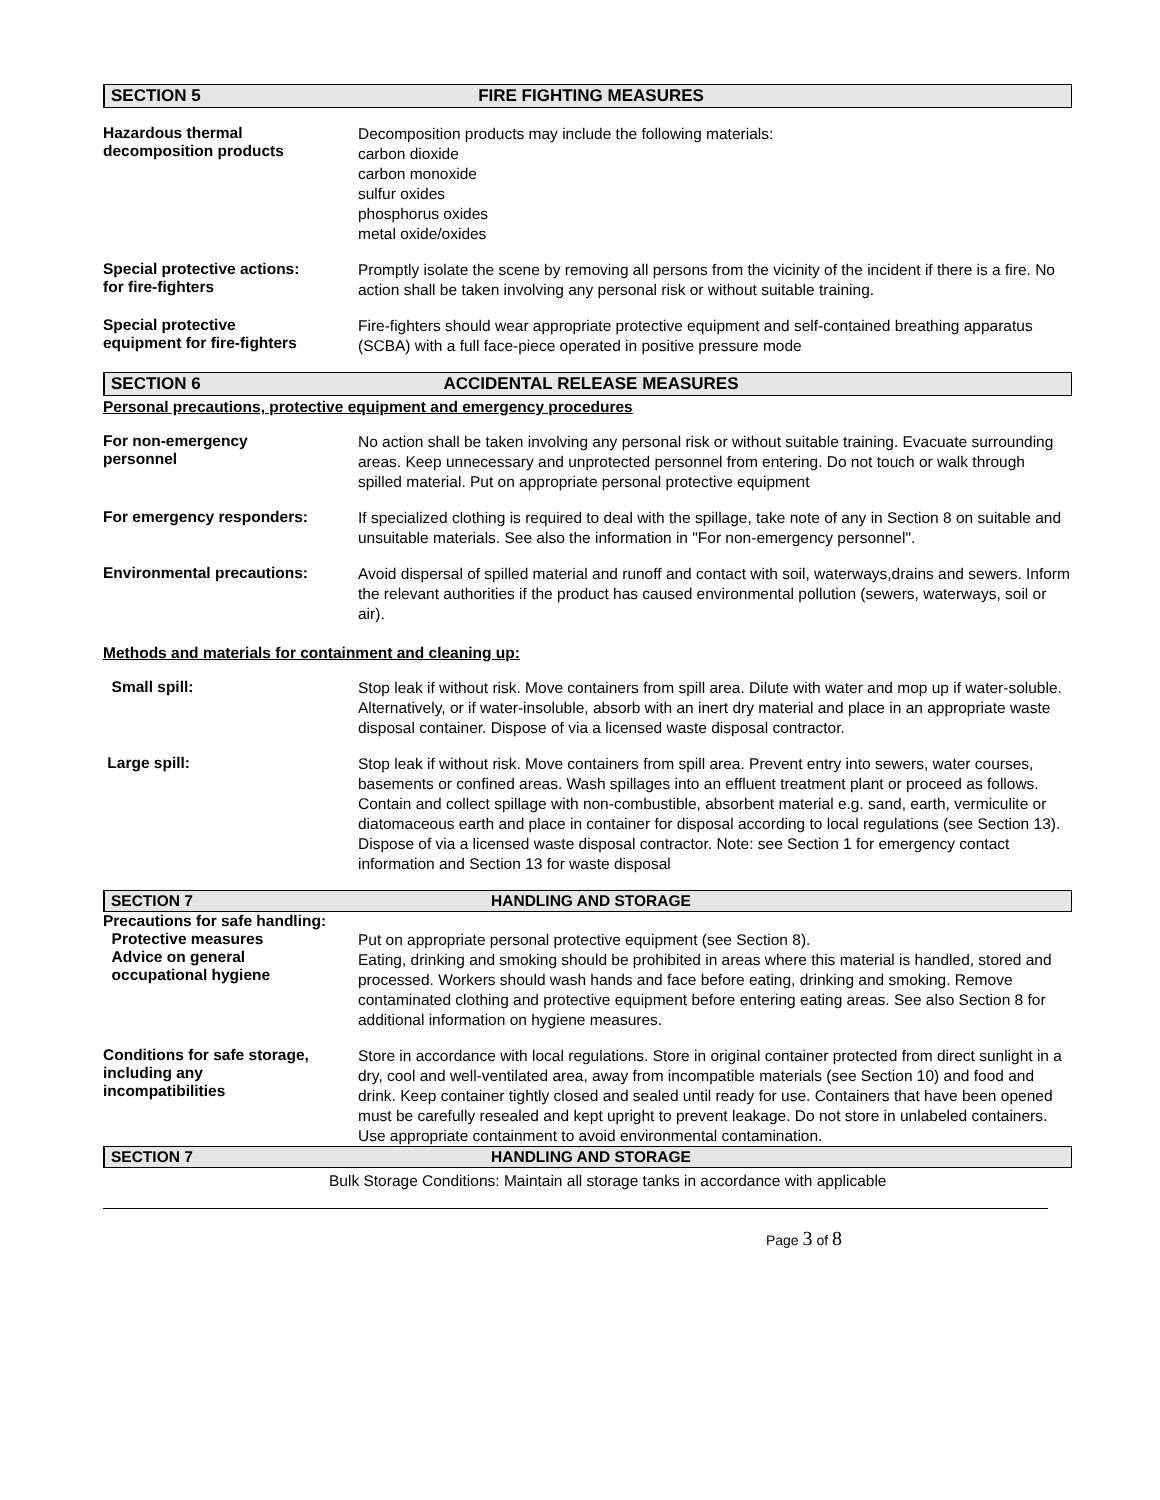SECTION 5 FIRE FIGHTING MEASURES
Hazardous thermal
decomposition products
Decomposition products may include the following materials:
carbon dioxide
carbon monoxide
sulfur oxides
phosphorus oxides
metal oxide/oxides
Special protective actions:
for fire-fighters
Promptly isolate the scene by removing all persons from the vicinity of the incident if there is a fire. No action shall be taken involving any personal risk or without suitable training.
Special protective
equipment for fire-fighters
Fire-fighters should wear appropriate protective equipment and self-contained breathing apparatus (SCBA) with a full face-piece operated in positive pressure mode
SECTION 6 ACCIDENTAL RELEASE MEASURES
Personal precautions, protective equipment and emergency procedures
For non-emergency
personnel
No action shall be taken involving any personal risk or without suitable training. Evacuate surrounding areas. Keep unnecessary and unprotected personnel from entering. Do not touch or walk through spilled material. Put on appropriate personal protective equipment
For emergency responders:
If specialized clothing is required to deal with the spillage, take note of any in Section 8 on suitable and unsuitable materials. See also the information in "For non-emergency personnel".
Environmental precautions:
Avoid dispersal of spilled material and runoff and contact with soil, waterways,drains and sewers. Inform the relevant authorities if the product has caused environmental pollution (sewers, waterways, soil or air).
Methods and materials for containment and cleaning up:
Small spill:
Stop leak if without risk. Move containers from spill area. Dilute with water and mop up if water-soluble. Alternatively, or if water-insoluble, absorb with an inert dry material and place in an appropriate waste disposal container. Dispose of via a licensed waste disposal contractor.
Large spill:
Stop leak if without risk. Move containers from spill area. Prevent entry into sewers, water courses, basements or confined areas. Wash spillages into an effluent treatment plant or proceed as follows. Contain and collect spillage with non-combustible, absorbent material e.g. sand, earth, vermiculite or diatomaceous earth and place in container for disposal according to local regulations (see Section 13). Dispose of via a licensed waste disposal contractor. Note: see Section 1 for emergency contact information and Section 13 for waste disposal
SECTION 7 HANDLING AND STORAGE
Precautions for safe handling:
Protective measures
Advice on general
occupational hygiene
Put on appropriate personal protective equipment (see Section 8).
Eating, drinking and smoking should be prohibited in areas where this material is handled, stored and processed. Workers should wash hands and face before eating, drinking and smoking. Remove contaminated clothing and protective equipment before entering eating areas. See also Section 8 for additional information on hygiene measures.
Conditions for safe storage,
including any
incompatibilities
Store in accordance with local regulations. Store in original container protected from direct sunlight in a dry, cool and well-ventilated area, away from incompatible materials (see Section 10) and food and drink. Keep container tightly closed and sealed until ready for use. Containers that have been opened must be carefully resealed and kept upright to prevent leakage. Do not store in unlabeled containers. Use appropriate containment to avoid environmental contamination.
SECTION 7 HANDLING AND STORAGE
Bulk Storage Conditions: Maintain all storage tanks in accordance with applicable
Page 3 of 8